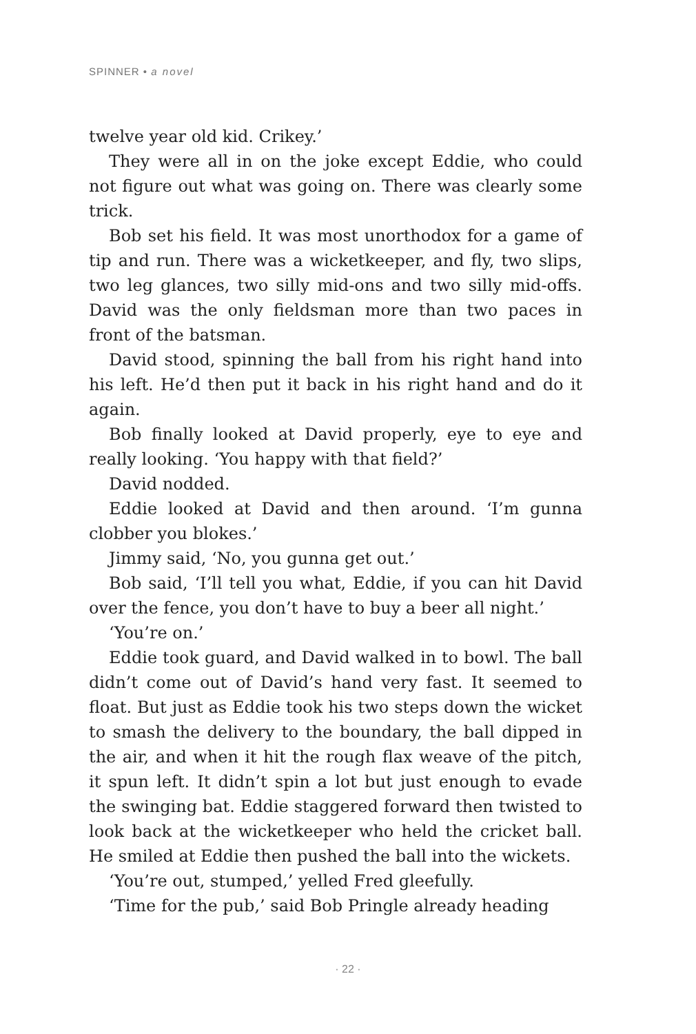SPINNER • a novel
twelve year old kid. Crikey.’
They were all in on the joke except Eddie, who could not figure out what was going on. There was clearly some trick.
Bob set his field. It was most unorthodox for a game of tip and run. There was a wicketkeeper, and fly, two slips, two leg glances, two silly mid-ons and two silly mid-offs. David was the only fieldsman more than two paces in front of the batsman.
David stood, spinning the ball from his right hand into his left. He’d then put it back in his right hand and do it again.
Bob finally looked at David properly, eye to eye and really looking. ‘You happy with that field?’
David nodded.
Eddie looked at David and then around. ‘I’m gunna clobber you blokes.’
Jimmy said, ‘No, you gunna get out.’
Bob said, ‘I’ll tell you what, Eddie, if you can hit David over the fence, you don’t have to buy a beer all night.’
‘You’re on.’
Eddie took guard, and David walked in to bowl. The ball didn’t come out of David’s hand very fast. It seemed to float. But just as Eddie took his two steps down the wicket to smash the delivery to the boundary, the ball dipped in the air, and when it hit the rough flax weave of the pitch, it spun left. It didn’t spin a lot but just enough to evade the swinging bat. Eddie staggered forward then twisted to look back at the wicketkeeper who held the cricket ball. He smiled at Eddie then pushed the ball into the wickets.
‘You’re out, stumped,’ yelled Fred gleefully.
‘Time for the pub,’ said Bob Pringle already heading
· 22 ·